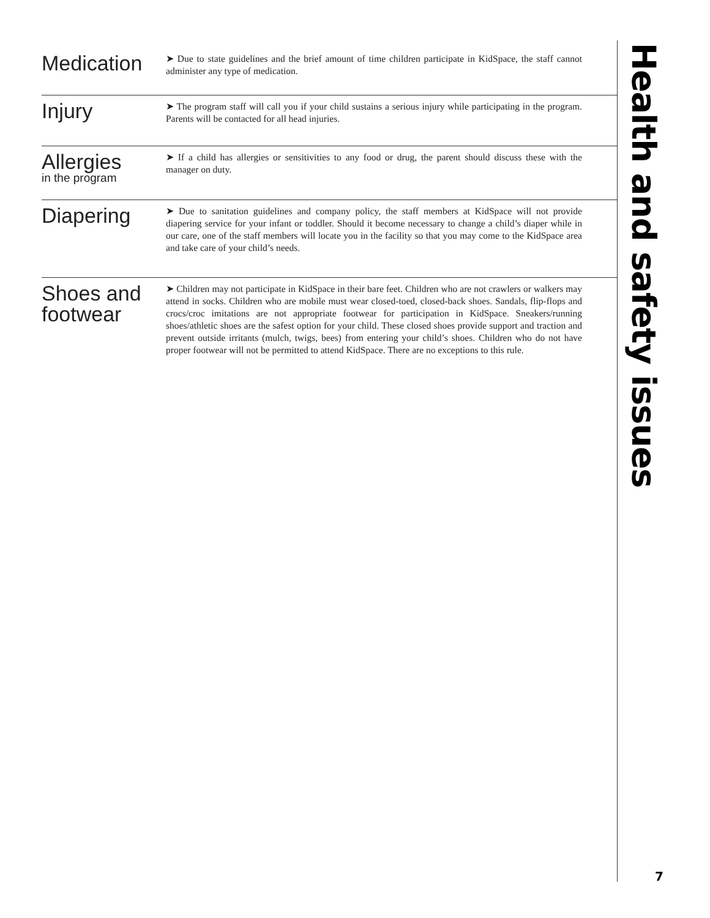Medication
➤ Due to state guidelines and the brief amount of time children participate in KidSpace, the staff cannot administer any type of medication.
Injury
➤ The program staff will call you if your child sustains a serious injury while participating in the program. Parents will be contacted for all head injuries.
Allergies
in the program
➤ If a child has allergies or sensitivities to any food or drug, the parent should discuss these with the manager on duty.
Diapering
➤ Due to sanitation guidelines and company policy, the staff members at KidSpace will not provide diapering service for your infant or toddler. Should it become necessary to change a child’s diaper while in our care, one of the staff members will locate you in the facility so that you may come to the KidSpace area and take care of your child’s needs.
Shoes and footwear
➤ Children may not participate in KidSpace in their bare feet. Children who are not crawlers or walkers may attend in socks. Children who are mobile must wear closed-toed, closed-back shoes. Sandals, flip-flops and crocs/croc imitations are not appropriate footwear for participation in KidSpace. Sneakers/running shoes/athletic shoes are the safest option for your child. These closed shoes provide support and traction and prevent outside irritants (mulch, twigs, bees) from entering your child’s shoes. Children who do not have proper footwear will not be permitted to attend KidSpace. There are no exceptions to this rule.
Health and safety issues
7